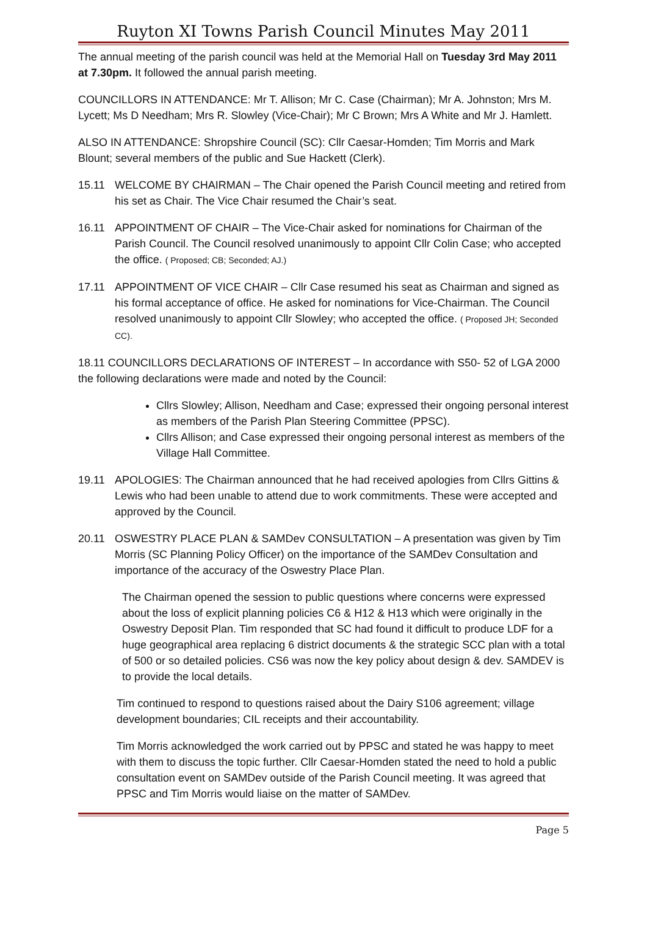Ruyton XI Towns Parish Council Minutes May 2011
The annual meeting of the parish council was held at the Memorial Hall on Tuesday 3rd May 2011 at 7.30pm. It followed the annual parish meeting.
COUNCILLORS IN ATTENDANCE: Mr T. Allison; Mr C. Case (Chairman); Mr A. Johnston; Mrs M. Lycett; Ms D Needham; Mrs R. Slowley (Vice-Chair); Mr C Brown; Mrs A White and Mr J. Hamlett.
ALSO IN ATTENDANCE: Shropshire Council (SC): Cllr Caesar-Homden; Tim Morris and Mark Blount; several members of the public and Sue Hackett (Clerk).
15.11 WELCOME BY CHAIRMAN – The Chair opened the Parish Council meeting and retired from his set as Chair. The Vice Chair resumed the Chair’s seat.
16.11 APPOINTMENT OF CHAIR – The Vice-Chair asked for nominations for Chairman of the Parish Council. The Council resolved unanimously to appoint Cllr Colin Case; who accepted the office. ( Proposed; CB; Seconded; AJ.)
17.11 APPOINTMENT OF VICE CHAIR – Cllr Case resumed his seat as Chairman and signed as his formal acceptance of office. He asked for nominations for Vice-Chairman. The Council resolved unanimously to appoint Cllr Slowley; who accepted the office. ( Proposed JH; Seconded CC).
18.11 COUNCILLORS DECLARATIONS OF INTEREST – In accordance with S50- 52 of LGA 2000 the following declarations were made and noted by the Council:
Cllrs Slowley; Allison, Needham and Case; expressed their ongoing personal interest as members of the Parish Plan Steering Committee (PPSC).
Cllrs Allison; and Case expressed their ongoing personal interest as members of the Village Hall Committee.
19.11 APOLOGIES: The Chairman announced that he had received apologies from Cllrs Gittins & Lewis who had been unable to attend due to work commitments. These were accepted and approved by the Council.
20.11 OSWESTRY PLACE PLAN & SAMDev CONSULTATION – A presentation was given by Tim Morris (SC Planning Policy Officer) on the importance of the SAMDev Consultation and importance of the accuracy of the Oswestry Place Plan.
The Chairman opened the session to public questions where concerns were expressed about the loss of explicit planning policies C6 & H12 & H13 which were originally in the Oswestry Deposit Plan. Tim responded that SC had found it difficult to produce LDF for a huge geographical area replacing 6 district documents & the strategic SCC plan with a total of 500 or so detailed policies. CS6 was now the key policy about design & dev. SAMDEV is to provide the local details.
Tim continued to respond to questions raised about the Dairy S106 agreement; village development boundaries; CIL receipts and their accountability.
Tim Morris acknowledged the work carried out by PPSC and stated he was happy to meet with them to discuss the topic further. Cllr Caesar-Homden stated the need to hold a public consultation event on SAMDev outside of the Parish Council meeting. It was agreed that PPSC and Tim Morris would liaise on the matter of SAMDev.
Page 5